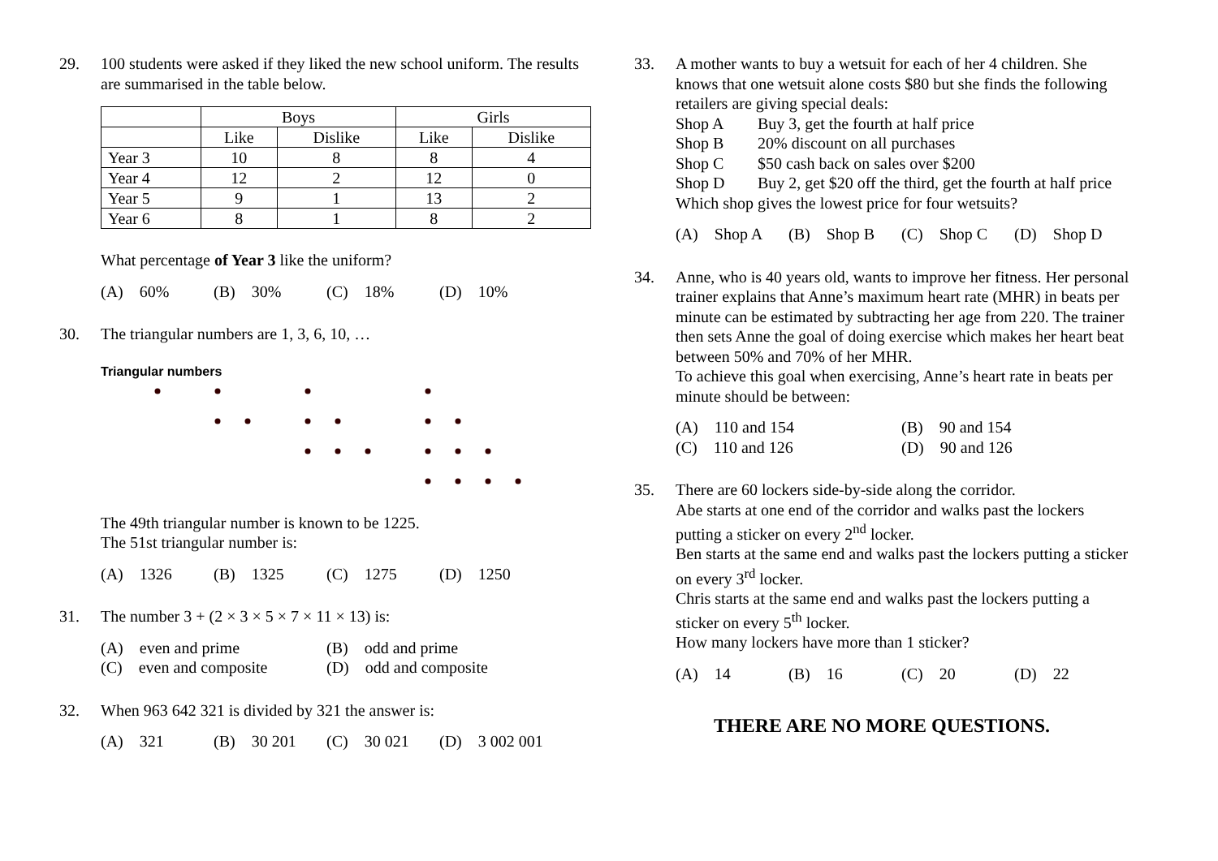29. 100 students were asked if they liked the new school uniform. The results are summarised in the table below.
| | Boys | | Girls | |
| | Like | Dislike | Like | Dislike |
| Year 3 | 10 | 8 | 8 | 4 |
| Year 4 | 12 | 2 | 12 | 0 |
| Year 5 | 9 | 1 | 13 | 2 |
| Year 6 | 8 | 1 | 8 | 2 |
What percentage of Year 3 like the uniform?
(A) 60% (B) 30% (C) 18% (D) 10%
30. The triangular numbers are 1, 3, 6, 10, …
Triangular numbers
The 49th triangular number is known to be 1225.
The 51st triangular number is:
(A) 1326 (B) 1325 (C) 1275 (D) 1250
31. The number 3 + (2 × 3 × 5 × 7 × 11 × 13) is:
(A) even and prime (B) odd and prime (C) even and composite (D) odd and composite
32. When 963 642 321 is divided by 321 the answer is:
(A) 321 (B) 30 201 (C) 30 021 (D) 3 002 001
33. A mother wants to buy a wetsuit for each of her 4 children. She knows that one wetsuit alone costs $80 but she finds the following retailers are giving special deals:
Shop A Buy 3, get the fourth at half price
Shop B 20% discount on all purchases
Shop C $50 cash back on sales over $200
Shop D Buy 2, get $20 off the third, get the fourth at half price
Which shop gives the lowest price for four wetsuits?
(A) Shop A (B) Shop B (C) Shop C (D) Shop D
34. Anne, who is 40 years old, wants to improve her fitness. Her personal trainer explains that Anne’s maximum heart rate (MHR) in beats per minute can be estimated by subtracting her age from 220. The trainer then sets Anne the goal of doing exercise which makes her heart beat between 50% and 70% of her MHR.
To achieve this goal when exercising, Anne’s heart rate in beats per minute should be between:
(A) 110 and 154 (B) 90 and 154 (C) 110 and 126 (D) 90 and 126
35. There are 60 lockers side-by-side along the corridor.
Abe starts at one end of the corridor and walks past the lockers putting a sticker on every 2<sup>nd</sup> locker.
Ben starts at the same end and walks past the lockers putting a sticker on every 3<sup>rd</sup> locker.
Chris starts at the same end and walks past the lockers putting a sticker on every 5<sup>th</sup> locker.
How many lockers have more than 1 sticker?
(A) 14 (B) 16 (C) 20 (D) 22
THERE ARE NO MORE QUESTIONS.